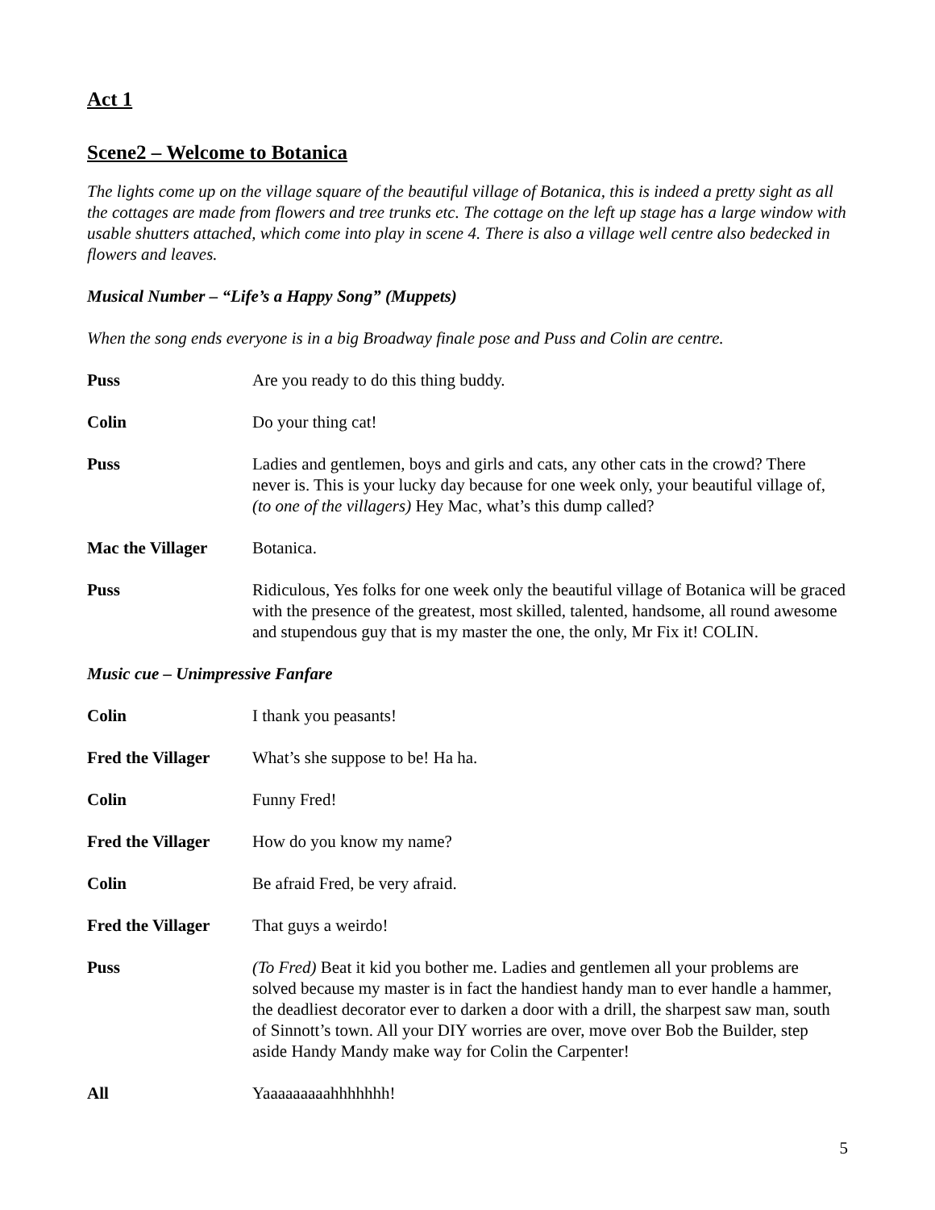Act 1
Scene2 – Welcome to Botanica
The lights come up on the village square of the beautiful village of Botanica, this is indeed a pretty sight as all the cottages are made from flowers and tree trunks etc. The cottage on the left up stage has a large window with usable shutters attached, which come into play in scene 4. There is also a village well centre also bedecked in flowers and leaves.
Musical Number – “Life’s a Happy Song” (Muppets)
When the song ends everyone is in a big Broadway finale pose and Puss and Colin are centre.
Puss Are you ready to do this thing buddy.
Colin Do your thing cat!
Puss Ladies and gentlemen, boys and girls and cats, any other cats in the crowd? There never is. This is your lucky day because for one week only, your beautiful village of, (to one of the villagers) Hey Mac, what’s this dump called?
Mac the Villager Botanica.
Puss Ridiculous, Yes folks for one week only the beautiful village of Botanica will be graced with the presence of the greatest, most skilled, talented, handsome, all round awesome and stupendous guy that is my master the one, the only, Mr Fix it! COLIN.
Music cue – Unimpressive Fanfare
Colin I thank you peasants!
Fred the Villager
What’s she suppose to be! Ha ha.
Colin Funny Fred!
Fred the Villager
How do you know my name?
Colin Be afraid Fred, be very afraid.
Fred the Villager
That guys a weirdo!
Puss (To Fred) Beat it kid you bother me. Ladies and gentlemen all your problems are solved because my master is in fact the handiest handy man to ever handle a hammer, the deadliest decorator ever to darken a door with a drill, the sharpest saw man, south of Sinnott’s town. All your DIY worries are over, move over Bob the Builder, step aside Handy Mandy make way for Colin the Carpenter!
All Yaaaaaaaaahhhhhhh!
5